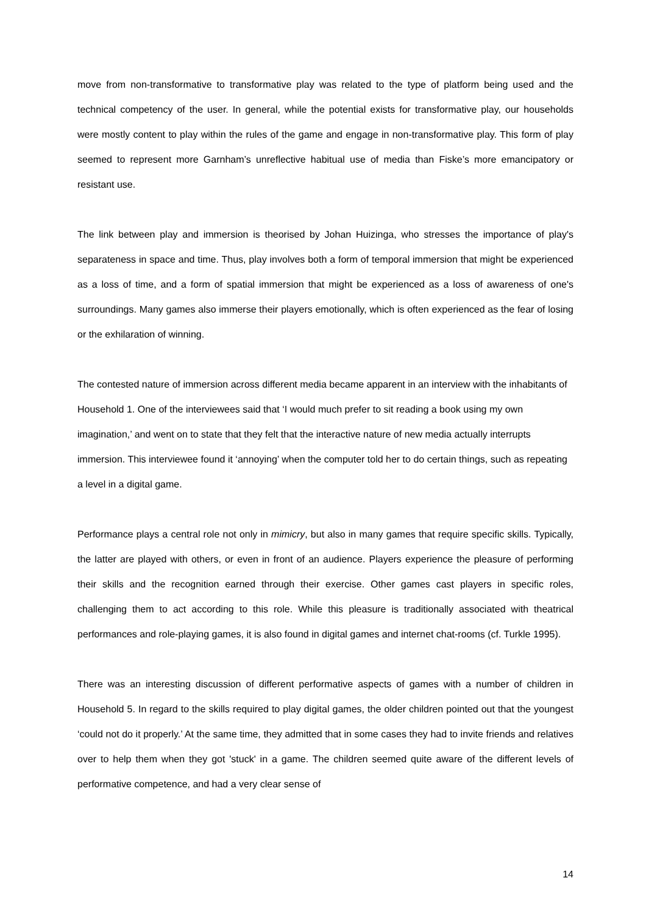move from non-transformative to transformative play was related to the type of platform being used and the technical competency of the user. In general, while the potential exists for transformative play, our households were mostly content to play within the rules of the game and engage in non-transformative play. This form of play seemed to represent more Garnham’s unreflective habitual use of media than Fiske’s more emancipatory or resistant use.
The link between play and immersion is theorised by Johan Huizinga, who stresses the importance of play's separateness in space and time. Thus, play involves both a form of temporal immersion that might be experienced as a loss of time, and a form of spatial immersion that might be experienced as a loss of awareness of one's surroundings. Many games also immerse their players emotionally, which is often experienced as the fear of losing or the exhilaration of winning.
The contested nature of immersion across different media became apparent in an interview with the inhabitants of Household 1. One of the interviewees said that ‘I would much prefer to sit reading a book using my own imagination,’ and went on to state that they felt that the interactive nature of new media actually interrupts immersion. This interviewee found it ‘annoying’ when the computer told her to do certain things, such as repeating a level in a digital game.
Performance plays a central role not only in mimicry, but also in many games that require specific skills. Typically, the latter are played with others, or even in front of an audience. Players experience the pleasure of performing their skills and the recognition earned through their exercise. Other games cast players in specific roles, challenging them to act according to this role. While this pleasure is traditionally associated with theatrical performances and role-playing games, it is also found in digital games and internet chat-rooms (cf. Turkle 1995).
There was an interesting discussion of different performative aspects of games with a number of children in Household 5. In regard to the skills required to play digital games, the older children pointed out that the youngest ‘could not do it properly.’ At the same time, they admitted that in some cases they had to invite friends and relatives over to help them when they got 'stuck' in a game. The children seemed quite aware of the different levels of performative competence, and had a very clear sense of
14